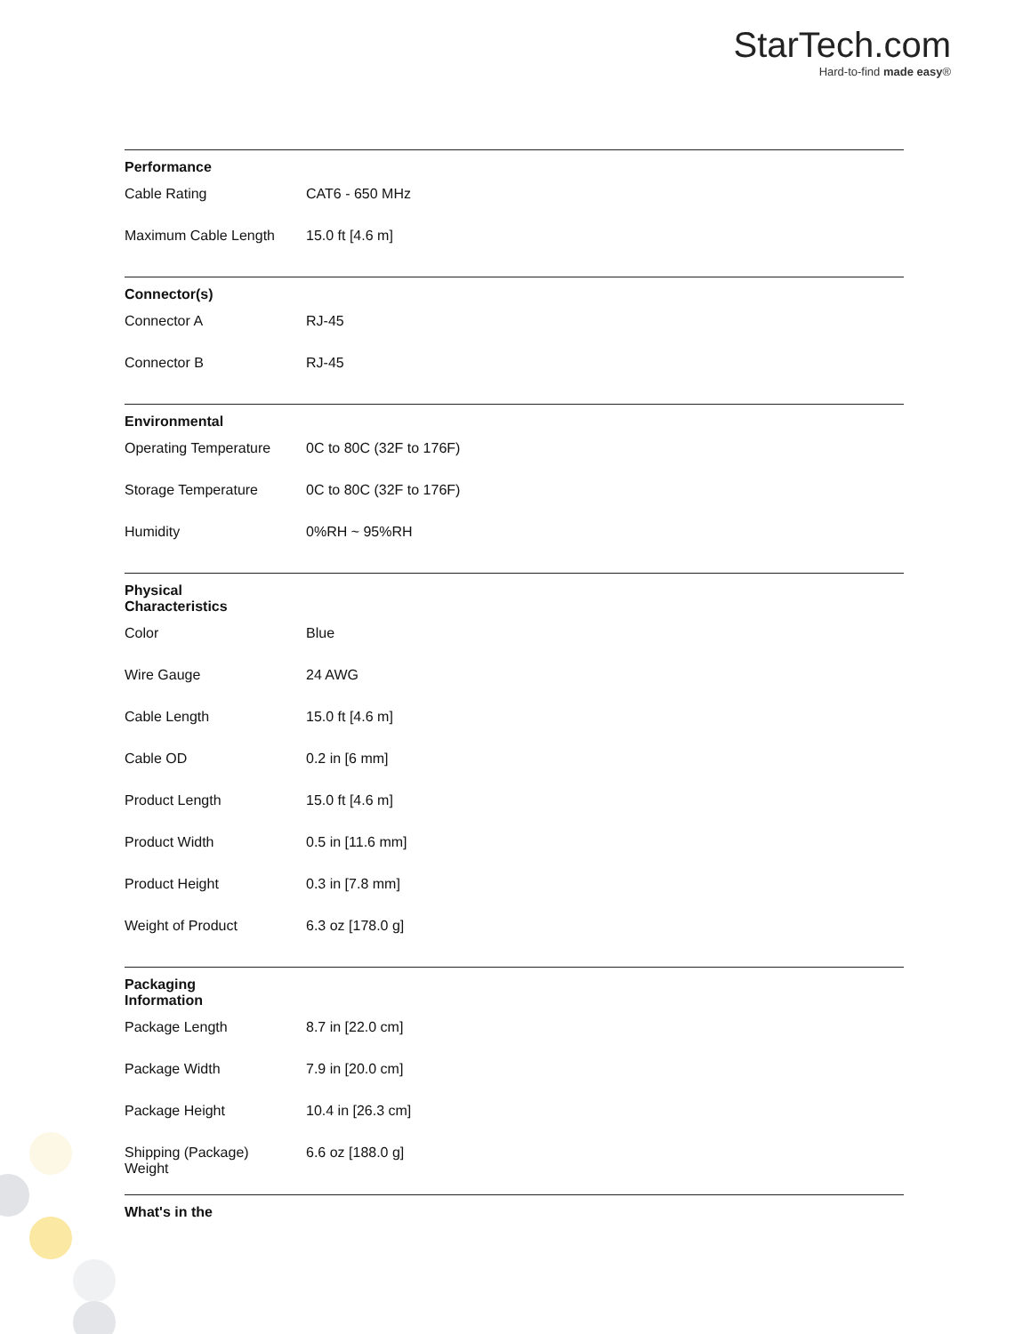StarTech.com
Hard-to-find made easy®
| Performance | | |
| | Cable Rating | CAT6 - 650 MHz |
| | Maximum Cable Length | 15.0 ft [4.6 m] |
| Connector(s) | | |
| | Connector A | RJ-45 |
| | Connector B | RJ-45 |
| Environmental | | |
| | Operating Temperature | 0C to 80C (32F to 176F) |
| | Storage Temperature | 0C to 80C (32F to 176F) |
| | Humidity | 0%RH ~ 95%RH |
| Physical Characteristics | | |
| | Color | Blue |
| | Wire Gauge | 24 AWG |
| | Cable Length | 15.0 ft [4.6 m] |
| | Cable OD | 0.2 in [6 mm] |
| | Product Length | 15.0 ft [4.6 m] |
| | Product Width | 0.5 in [11.6 mm] |
| | Product Height | 0.3 in [7.8 mm] |
| | Weight of Product | 6.3 oz [178.0 g] |
| Packaging Information | | |
| | Package Length | 8.7 in [22.0 cm] |
| | Package Width | 7.9 in [20.0 cm] |
| | Package Height | 10.4 in [26.3 cm] |
| | Shipping (Package) Weight | 6.6 oz [188.0 g] |
| What's in the | | |